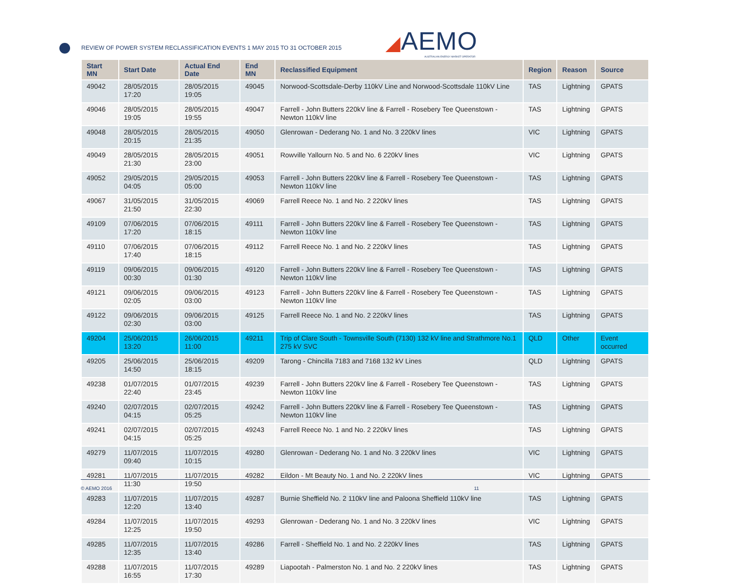REVIEW OF POWER SYSTEM RECLASSIFICATION EVENTS 1 MAY 2015 TO 31 OCTOBER 2015
◢AEMO
AUSTRALIAN ENERGY MARKET OPERATOR
| Start MN | Start Date | Actual End Date | End MN | Reclassified Equipment | Region | Reason | Source |
| --- | --- | --- | --- | --- | --- | --- | --- |
| 49042 | 28/05/2015 17:20 | 28/05/2015 19:05 | 49045 | Norwood-Scottsdale-Derby 110kV Line and Norwood-Scottsdale 110kV Line | TAS | Lightning | GPATS |
| 49046 | 28/05/2015 19:05 | 28/05/2015 19:55 | 49047 | Farrell - John Butters 220kV line & Farrell - Rosebery Tee Queenstown - Newton 110kV line | TAS | Lightning | GPATS |
| 49048 | 28/05/2015 20:15 | 28/05/2015 21:35 | 49050 | Glenrowan - Dederang No. 1 and No. 3 220kV lines | VIC | Lightning | GPATS |
| 49049 | 28/05/2015 21:30 | 28/05/2015 23:00 | 49051 | Rowville Yallourn No. 5 and No. 6 220kV lines | VIC | Lightning | GPATS |
| 49052 | 29/05/2015 04:05 | 29/05/2015 05:00 | 49053 | Farrell - John Butters 220kV line & Farrell - Rosebery Tee Queenstown - Newton 110kV line | TAS | Lightning | GPATS |
| 49067 | 31/05/2015 21:50 | 31/05/2015 22:30 | 49069 | Farrell Reece No. 1 and No. 2 220kV lines | TAS | Lightning | GPATS |
| 49109 | 07/06/2015 17:20 | 07/06/2015 18:15 | 49111 | Farrell - John Butters 220kV line & Farrell - Rosebery Tee Queenstown - Newton 110kV line | TAS | Lightning | GPATS |
| 49110 | 07/06/2015 17:40 | 07/06/2015 18:15 | 49112 | Farrell Reece No. 1 and No. 2 220kV lines | TAS | Lightning | GPATS |
| 49119 | 09/06/2015 00:30 | 09/06/2015 01:30 | 49120 | Farrell - John Butters 220kV line & Farrell - Rosebery Tee Queenstown - Newton 110kV line | TAS | Lightning | GPATS |
| 49121 | 09/06/2015 02:05 | 09/06/2015 03:00 | 49123 | Farrell - John Butters 220kV line & Farrell - Rosebery Tee Queenstown - Newton 110kV line | TAS | Lightning | GPATS |
| 49122 | 09/06/2015 02:30 | 09/06/2015 03:00 | 49125 | Farrell Reece No. 1 and No. 2 220kV lines | TAS | Lightning | GPATS |
| 49204 | 25/06/2015 13:20 | 26/06/2015 11:00 | 49211 | Trip of Clare South - Townsville South (7130) 132 kV line and Strathmore No.1 275 kV SVC | QLD | Other | Event occurred |
| 49205 | 25/06/2015 14:50 | 25/06/2015 18:15 | 49209 | Tarong - Chincilla 7183 and 7168 132 kV Lines | QLD | Lightning | GPATS |
| 49238 | 01/07/2015 22:40 | 01/07/2015 23:45 | 49239 | Farrell - John Butters 220kV line & Farrell - Rosebery Tee Queenstown - Newton 110kV line | TAS | Lightning | GPATS |
| 49240 | 02/07/2015 04:15 | 02/07/2015 05:25 | 49242 | Farrell - John Butters 220kV line & Farrell - Rosebery Tee Queenstown - Newton 110kV line | TAS | Lightning | GPATS |
| 49241 | 02/07/2015 04:15 | 02/07/2015 05:25 | 49243 | Farrell Reece No. 1 and No. 2 220kV lines | TAS | Lightning | GPATS |
| 49279 | 11/07/2015 09:40 | 11/07/2015 10:15 | 49280 | Glenrowan - Dederang No. 1 and No. 3 220kV lines | VIC | Lightning | GPATS |
| 49281 | 11/07/2015 11:30 | 11/07/2015 19:50 | 49282 | Eildon - Mt Beauty No. 1 and No. 2 220kV lines | VIC | Lightning | GPATS |
| 49283 | 11/07/2015 12:20 | 11/07/2015 13:40 | 49287 | Burnie Sheffield No. 2 110kV line and Paloona Sheffield 110kV line | TAS | Lightning | GPATS |
| 49284 | 11/07/2015 12:25 | 11/07/2015 19:50 | 49293 | Glenrowan - Dederang No. 1 and No. 3 220kV lines | VIC | Lightning | GPATS |
| 49285 | 11/07/2015 12:35 | 11/07/2015 13:40 | 49286 | Farrell - Sheffield No. 1 and No. 2 220kV lines | TAS | Lightning | GPATS |
| 49288 | 11/07/2015 16:55 | 11/07/2015 17:30 | 49289 | Liapootah - Palmerston No. 1 and No. 2 220kV lines | TAS | Lightning | GPATS |
© AEMO 2016 11